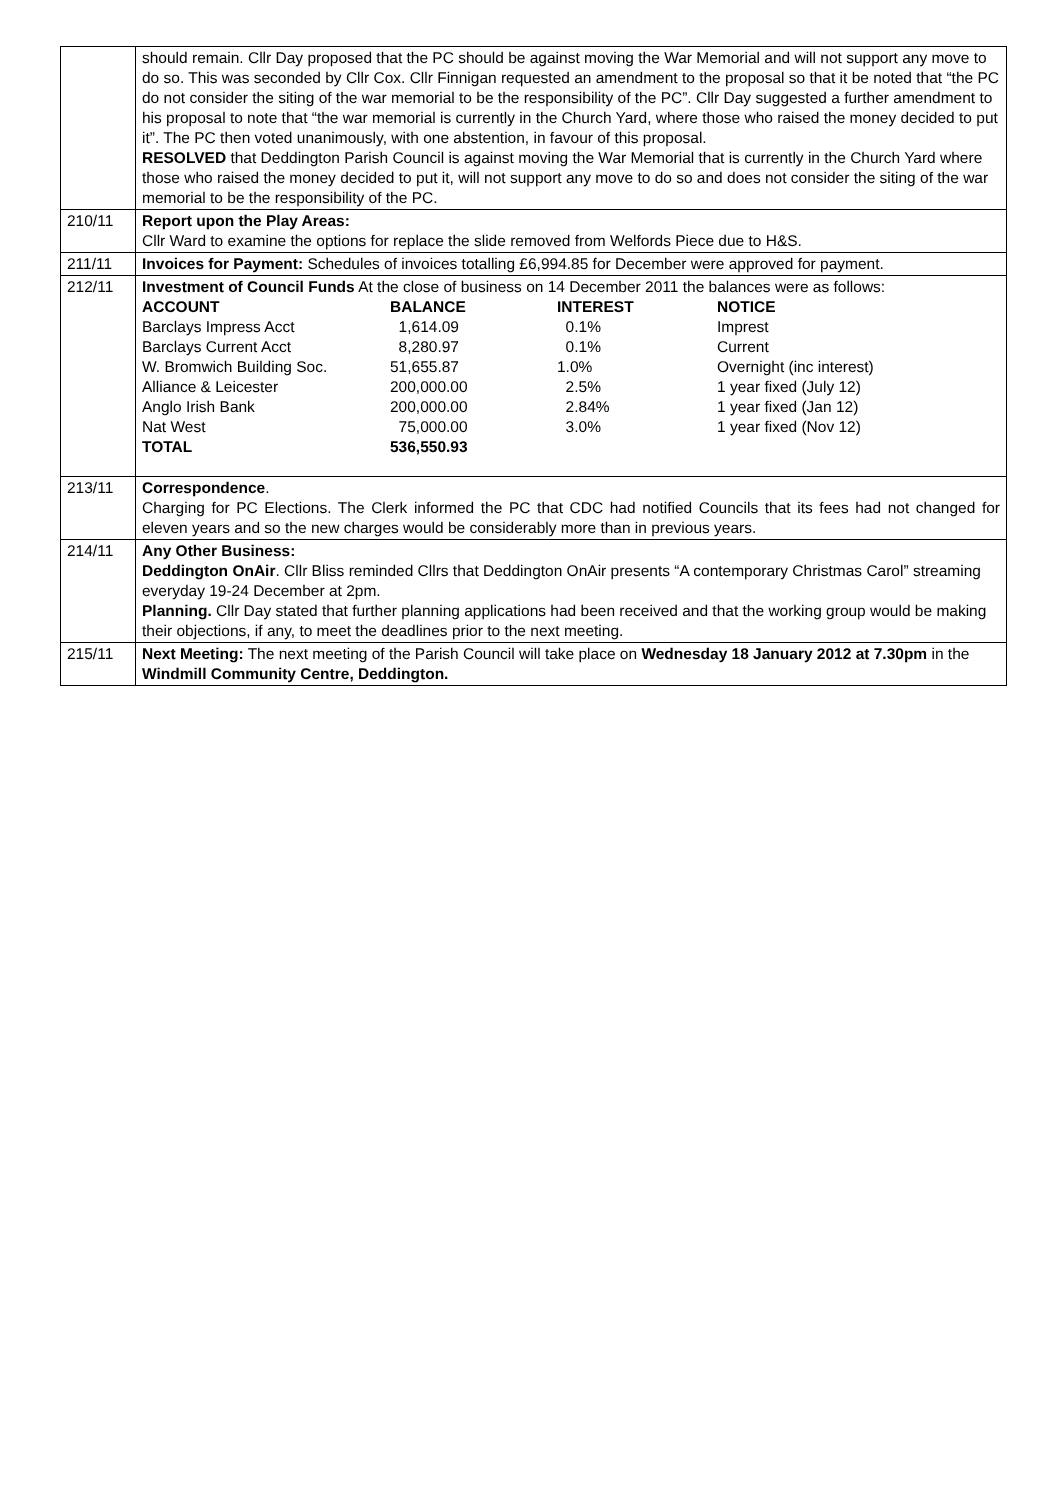| | should remain. Cllr Day proposed that the PC should be against moving the War Memorial and will not support any move to do so. This was seconded by Cllr Cox. Cllr Finnigan requested an amendment to the proposal so that it be noted that “the PC do not consider the siting of the war memorial to be the responsibility of the PC”. Cllr Day suggested a further amendment to his proposal to note that “the war memorial is currently in the Church Yard, where those who raised the money decided to put it”. The PC then voted unanimously, with one abstention, in favour of this proposal. RESOLVED that Deddington Parish Council is against moving the War Memorial that is currently in the Church Yard where those who raised the money decided to put it, will not support any move to do so and does not consider the siting of the war memorial to be the responsibility of the PC. |
| 210/11 | Report upon the Play Areas: Cllr Ward to examine the options for replace the slide removed from Welfords Piece due to H&S. |
| 211/11 | Invoices for Payment: Schedules of invoices totalling £6,994.85 for December were approved for payment. |
| 212/11 | Investment of Council Funds At the close of business on 14 December 2011 the balances were as follows: / ACCOUNT / BALANCE / INTEREST / NOTICE / / --- / --- / --- / --- / / Barclays Impress Acct / 1,614.09 / 0.1% / Imprest / / Barclays Current Acct / 8,280.97 / 0.1% / Current / / W. Bromwich Building Soc. / 51,655.87 / 1.0% / Overnight (inc interest) / / Alliance & Leicester / 200,000.00 / 2.5% / 1 year fixed (July 12) / / Anglo Irish Bank / 200,000.00 / 2.84% / 1 year fixed (Jan 12) / / Nat West / 75,000.00 / 3.0% / 1 year fixed (Nov 12) / / TOTAL / 536,550.93 / / / |
| 213/11 | Correspondence . Charging for PC Elections. The Clerk informed the PC that CDC had notified Councils that its fees had not changed for eleven years and so the new charges would be considerably more than in previous years. |
| 214/11 | Any Other Business: Deddington OnAir . Cllr Bliss reminded Cllrs that Deddington OnAir presents “A contemporary Christmas Carol” streaming everyday 19-24 December at 2pm. Planning. Cllr Day stated that further planning applications had been received and that the working group would be making their objections, if any, to meet the deadlines prior to the next meeting. |
| 215/11 | Next Meeting: The next meeting of the Parish Council will take place on Wednesday 18 January 2012 at 7.30pm in the Windmill Community Centre, Deddington. |